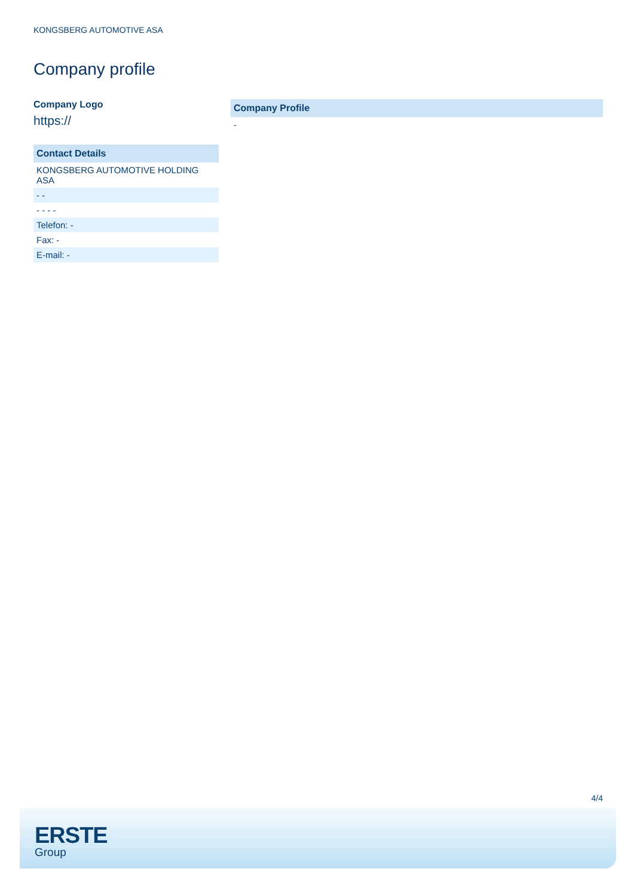KONGSBERG AUTOMOTIVE ASA
Company profile
Company Logo
https://
| Contact Details |
| --- |
| KONGSBERG AUTOMOTIVE HOLDING ASA |
| - - |
| - - - - |
| Telefon: - |
| Fax: - |
| E-mail: - |
| Company Profile |
| --- |
| - |
4/4
ERSTE
Group